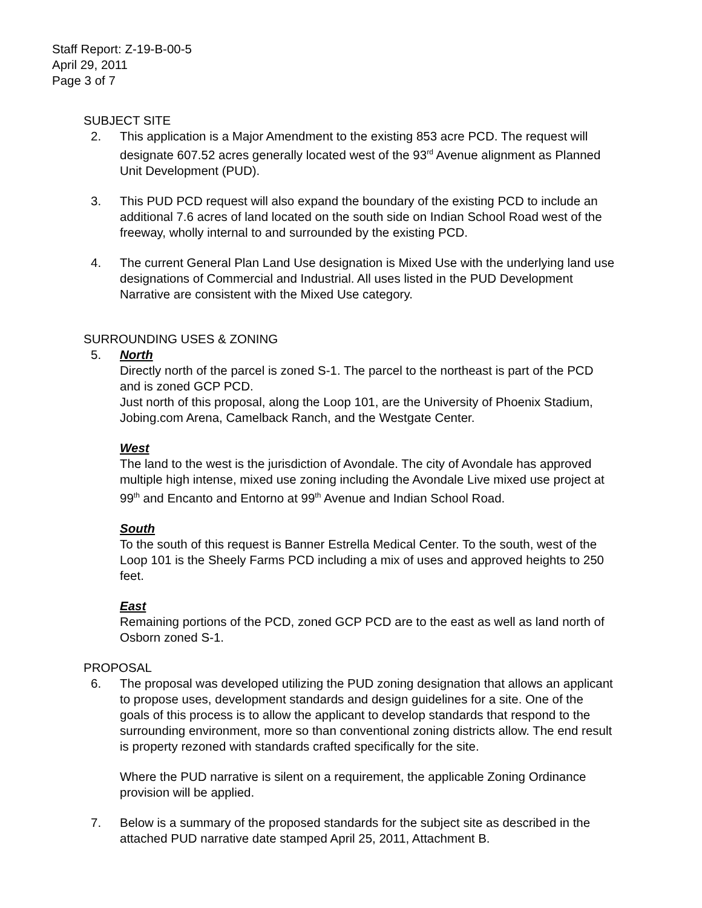Staff Report: Z-19-B-00-5
April 29, 2011
Page 3 of 7
SUBJECT SITE
2. This application is a Major Amendment to the existing 853 acre PCD. The request will designate 607.52 acres generally located west of the 93<sup>rd</sup> Avenue alignment as Planned Unit Development (PUD).
3. This PUD PCD request will also expand the boundary of the existing PCD to include an additional 7.6 acres of land located on the south side on Indian School Road west of the freeway, wholly internal to and surrounded by the existing PCD.
4. The current General Plan Land Use designation is Mixed Use with the underlying land use designations of Commercial and Industrial. All uses listed in the PUD Development Narrative are consistent with the Mixed Use category.
SURROUNDING USES & ZONING
5. North
Directly north of the parcel is zoned S-1. The parcel to the northeast is part of the PCD and is zoned GCP PCD.
Just north of this proposal, along the Loop 101, are the University of Phoenix Stadium, Jobing.com Arena, Camelback Ranch, and the Westgate Center.
West
The land to the west is the jurisdiction of Avondale. The city of Avondale has approved multiple high intense, mixed use zoning including the Avondale Live mixed use project at 99<sup>th</sup> and Encanto and Entorno at 99<sup>th</sup> Avenue and Indian School Road.
South
To the south of this request is Banner Estrella Medical Center. To the south, west of the Loop 101 is the Sheely Farms PCD including a mix of uses and approved heights to 250 feet.
East
Remaining portions of the PCD, zoned GCP PCD are to the east as well as land north of Osborn zoned S-1.
PROPOSAL
6. The proposal was developed utilizing the PUD zoning designation that allows an applicant to propose uses, development standards and design guidelines for a site. One of the goals of this process is to allow the applicant to develop standards that respond to the surrounding environment, more so than conventional zoning districts allow. The end result is property rezoned with standards crafted specifically for the site.
Where the PUD narrative is silent on a requirement, the applicable Zoning Ordinance provision will be applied.
7. Below is a summary of the proposed standards for the subject site as described in the attached PUD narrative date stamped April 25, 2011, Attachment B.